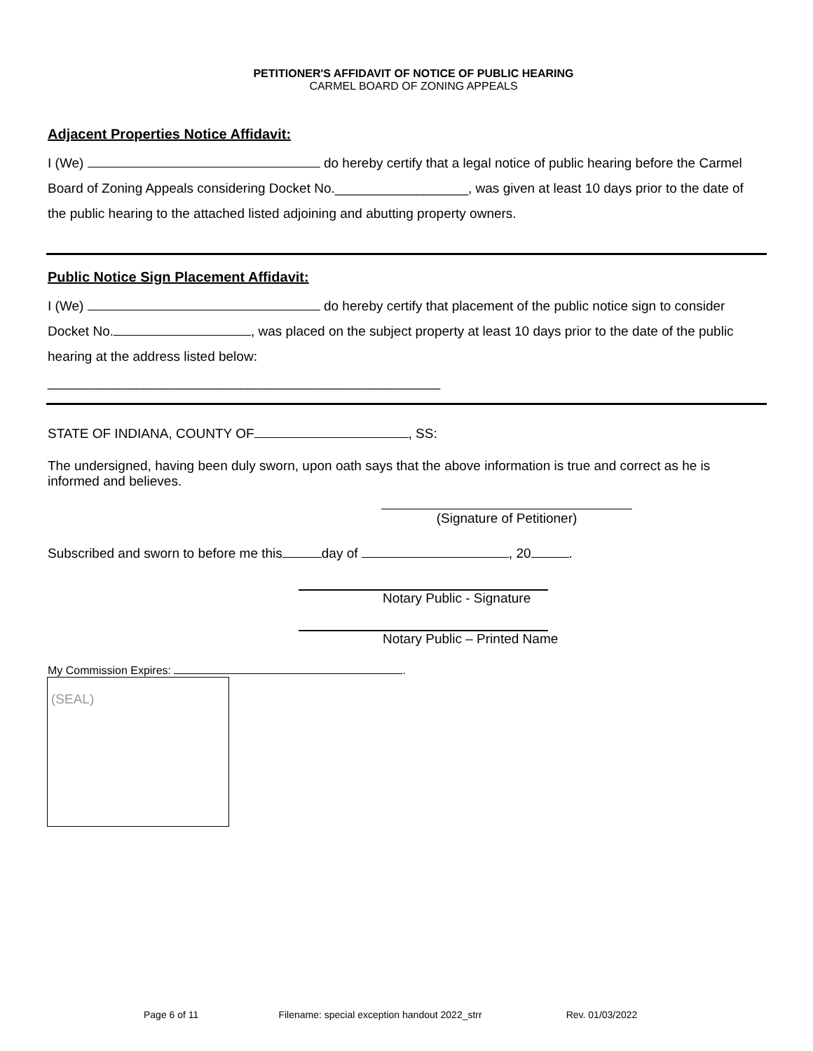PETITIONER'S AFFIDAVIT OF NOTICE OF PUBLIC HEARING
CARMEL BOARD OF ZONING APPEALS
Adjacent Properties Notice Affidavit:
I (We) do hereby certify that a legal notice of public hearing before the Carmel Board of Zoning Appeals considering Docket No.__________________, was given at least 10 days prior to the date of the public hearing to the attached listed adjoining and abutting property owners.
Public Notice Sign Placement Affidavit:
I (We) do hereby certify that placement of the public notice sign to consider Docket No. , was placed on the subject property at least 10 days prior to the date of the public hearing at the address listed below:
_____________________________________________________
STATE OF INDIANA, COUNTY OF , SS:
The undersigned, having been duly sworn, upon oath says that the above information is true and correct as he is informed and believes.
(Signature of Petitioner)
Subscribed and sworn to before me this day of , 20 .
Notary Public - Signature
Notary Public – Printed Name
My Commission Expires: .
(SEAL)
Page 6 of 11 Filename: special exception handout 2022_strr Rev. 01/03/2022